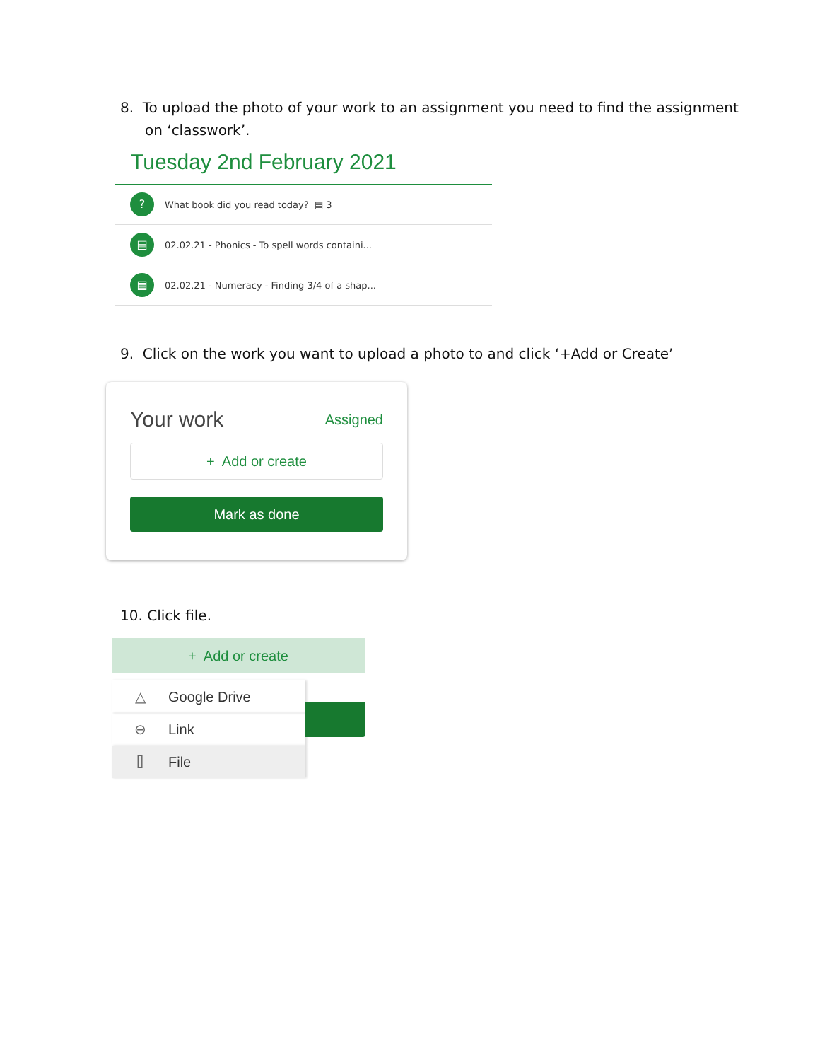8. To upload the photo of your work to an assignment you need to find the assignment on ‘classwork’.
Tuesday 2nd February 2021
?
What book did you read today? ▤ 3
▤
02.02.21 - Phonics - To spell words containi...
▤
02.02.21 - Numeracy - Finding 3/4 of a shap...
9. Click on the work you want to upload a photo to and click ‘+Add or Create’
Your work Assigned
+ Add or create
Mark as done
10. Click file.
+ Add or create
△ Google Drive
⊖ Link
⌷ File